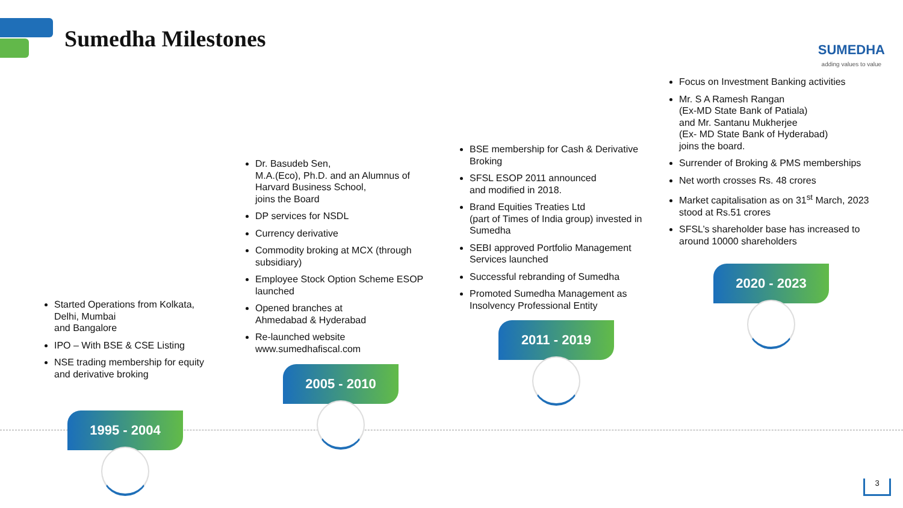Sumedha Milestones SUMEDHA
adding values to value
Started Operations from Kolkata, Delhi, Mumbai
and Bangalore
IPO – With BSE & CSE Listing
NSE trading membership for equity and derivative broking
1995 - 2004
Dr. Basudeb Sen,
M.A.(Eco), Ph.D. and an Alumnus of Harvard Business School,
joins the Board
DP services for NSDL
Currency derivative
Commodity broking at MCX (through subsidiary)
Employee Stock Option Scheme ESOP launched
Opened branches at
Ahmedabad & Hyderabad
Re-launched website
www.sumedhafiscal.com
2005 - 2010
BSE membership for Cash & Derivative Broking
SFSL ESOP 2011 announced
and modified in 2018.
Brand Equities Treaties Ltd
(part of Times of India group) invested in Sumedha
SEBI approved Portfolio Management Services launched
Successful rebranding of Sumedha
Promoted Sumedha Management as Insolvency Professional Entity
2011 - 2019
Focus on Investment Banking activities
Mr. S A Ramesh Rangan
(Ex-MD State Bank of Patiala)
and Mr. Santanu Mukherjee
(Ex- MD State Bank of Hyderabad)
joins the board.
Surrender of Broking & PMS memberships
Net worth crosses Rs. 48 crores
Market capitalisation as on 31<sup>st</sup> March, 2023 stood at Rs.51 crores
SFSL’s shareholder base has increased to around 10000 shareholders
2020 - 2023
3